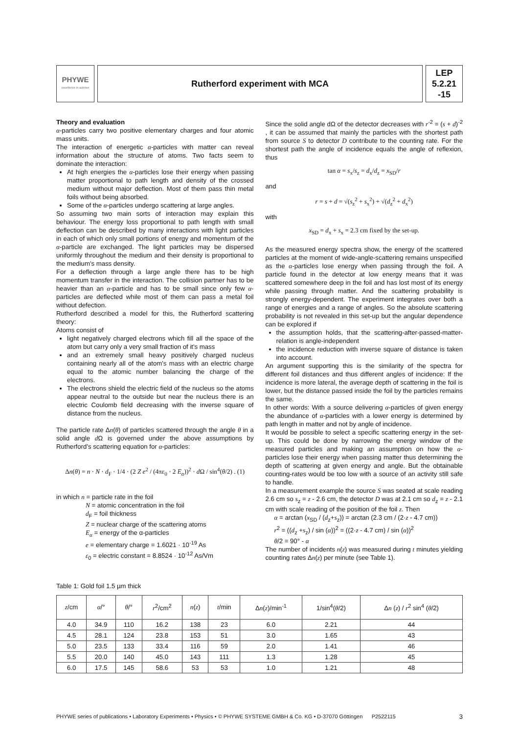PHYWE
excellence in science
Rutherford experiment with MCA
LEP
5.2.21
-15
Theory and evaluation
α-particles carry two positive elementary charges and four atomic mass units.
The interaction of energetic α-particles with matter can reveal information about the structure of atoms. Two facts seem to dominate the interaction:
At high energies the α-particles lose their energy when passing matter proportional to path length and density of the crossed medium without major deflection. Most of them pass thin metal foils without being absorbed.
Some of the α-particles undergo scattering at large angles.
So assuming two main sorts of interaction may explain this behaviour. The energy loss proportional to path length with small deflection can be described by many interactions with light particles in each of which only small portions of energy and momentum of the α-particle are exchanged. The light particles may be dispersed uniformly throughout the medium and their density is proportional to the medium's mass density.
For a deflection through a large angle there has to be high momentum transfer in the interaction. The collision partner has to be heavier than an α-particle and has to be small since only few α-particles are deflected while most of them can pass a metal foil without defection.
Rutherford described a model for this, the Rutherford scattering theory:
Atoms consist of
light negatively charged electrons which fill all the space of the atom but carry only a very small fraction of it's mass
and an extremely small heavy positively charged nucleus containing nearly all of the atom's mass with an electric charge equal to the atomic number balancing the charge of the electrons.
The electrons shield the electric field of the nucleus so the atoms appear neutral to the outside but near the nucleus there is an electric Coulomb field decreasing with the inverse square of distance from the nucleus.
The particle rate Δn(θ) of particles scattered through the angle θ in a solid angle d Ω is governed under the above assumptions by Rutherford’s scattering equation for α-particles:
Δn(θ) = n · N · d<sub>F</sub> · 1/4 · (2 Z e<sup>2</sup> / (4πε<sub>0</sub> · 2 E<sub>α</sub>))<sup>2</sup> · d Ω / sin<sup>4</sup>(θ/2) . (1)
in which n = particle rate in the foil
N = atomic concentration in the foil
d<sub>F</sub> = foil thickness
Z = nuclear charge of the scattering atoms
E<sub>α</sub> = energy of the α-particles
e = elementary charge = 1.6021 · 10<sup>-19</sup> As
ε<sub>0</sub> = electric constant = 8.8524 · 10<sup>-12</sup> As/Vm
Since the solid angle dΩ of the detector decreases with r<sup>-2</sup> = (s + d)<sup>-2</sup> , it can be assumed that mainly the particles with the shortest path from source S to detector D contribute to the counting rate. For the shortest path the angle of incidence equals the angle of reflexion, thus
tan α = s<sub>x</sub>/s<sub>z</sub> = d<sub>x</sub>/d<sub>z</sub> = x<sub>SD</sub>/r
and
r = s + d = √(s<sub>z</sub><sup>2</sup> + s<sub>x</sub><sup>2</sup>) + √(d<sub>z</sub><sup>2</sup> + d<sub>x</sub><sup>2</sup>)
with
x<sub>SD</sub> = d<sub>x</sub> + s<sub>x</sub> = 2.3 cm fixed by the set-up.
As the measured energy spectra show, the energy of the scattered particles at the moment of wide-angle-scattering remains unspecified as the α-particles lose energy when passing through the foil. A particle found in the detector at low energy means that it was scattered somewhere deep in the foil and has lost most of its energy while passing through matter. And the scattering probability is strongly energy-dependent. The experiment integrates over both a range of energies and a range of angles. So the absolute scattering probability is not revealed in this set-up but the angular dependence can be explored if
the assumption holds, that the scattering-after-passed-matter-relation is angle-independent
the incidence reduction with inverse square of distance is taken into account.
An argument supporting this is the similarity of the spectra for different foil distances and thus different angles of incidence: If the incidence is more lateral, the average depth of scattering in the foil is lower, but the distance passed inside the foil by the particles remains the same.
In other words: With a source delivering α-particles of given energy the abundance of α-particles with a lower energy is determined by path length in matter and not by angle of incidence.
It would be possible to select a specific scattering energy in the set-up. This could be done by narrowing the energy window of the measured particles and making an assumption on how the α-particles lose their energy when passing matter thus determining the depth of scattering at given energy and angle. But the obtainable counting-rates would be too low with a source of an activity still safe to handle.
In a measurement example the source S was seated at scale reading 2.6 cm so s<sub>z</sub> = z - 2.6 cm, the detector D was at 2.1 cm so d<sub>z</sub> = z - 2.1 cm with scale reading of the position of the foil z. Then
α = arctan (x<sub>SD</sub> / (d<sub>z</sub>+s<sub>z</sub>)) = arctan (2.3 cm / (2·z - 4.7 cm))
r<sup>2</sup> = ((d<sub>z</sub> +s<sub>z</sub>) / sin (α))<sup>2</sup> = ((2·z - 4.7 cm) / sin (α))<sup>2</sup>
θ/2 = 90° - α
The number of incidents n(z) was measured during t minutes yielding counting rates Δn(z) per minute (see Table 1).
Table 1: Gold foil 1.5 µm thick
| z /cm | α /° | θ /° | r<sup>2</sup>/cm<sup>2</sup> | n ( z ) | t /min | Δ n ( z )/min<sup>-1</sup> | 1/sin<sup>4</sup>( θ /2) | Δ n ( z ) / r<sup>2</sup> sin<sup>4</sup> ( θ /2) |
| --- | --- | --- | --- | --- | --- | --- | --- | --- |
| 4.0 | 34.9 | 110 | 16.2 | 138 | 23 | 6.0 | 2.21 | 44 |
| 4.5 | 28.1 | 124 | 23.8 | 153 | 51 | 3.0 | 1.65 | 43 |
| 5.0 | 23.5 | 133 | 33.4 | 116 | 59 | 2.0 | 1.41 | 46 |
| 5.5 | 20.0 | 140 | 45.0 | 143 | 111 | 1.3 | 1.28 | 45 |
| 6.0 | 17.5 | 145 | 58.6 | 53 | 53 | 1.0 | 1.21 | 48 |
PHYWE series of publications • Laboratory Experiments • Physics • © PHYWE SYSTEME GMBH & Co. KG • D-37070 Göttingen P2522115 3